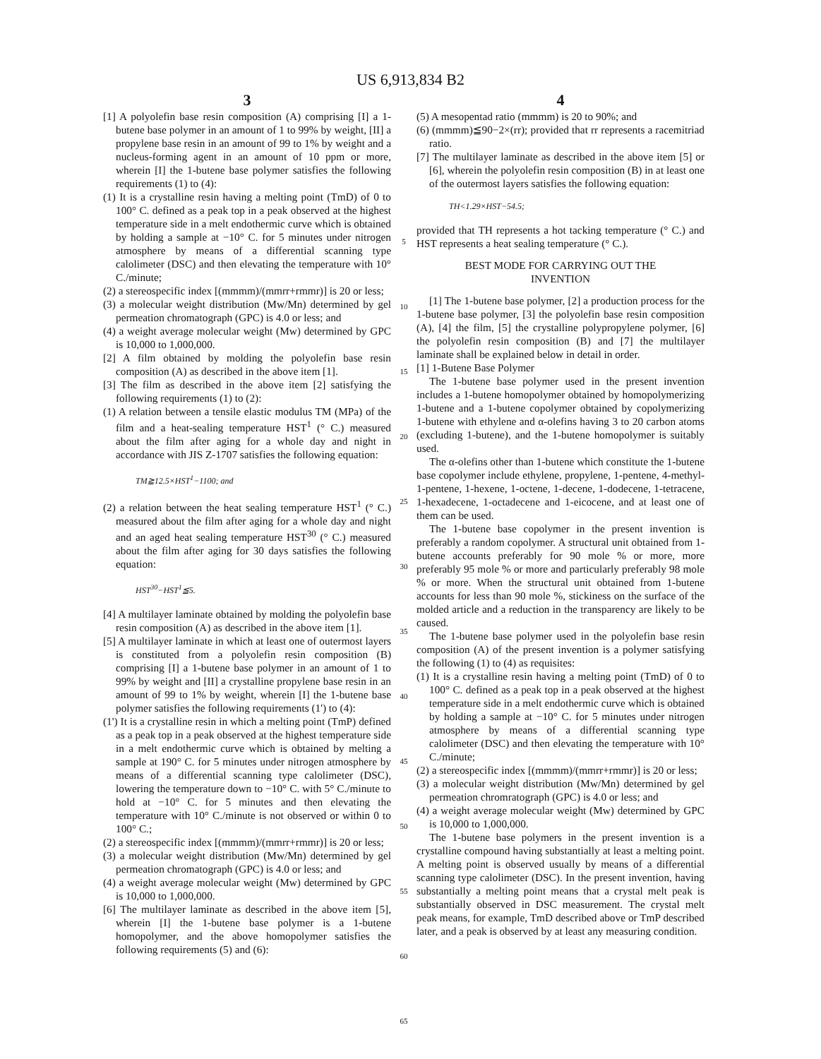US 6,913,834 B2
3
[1] A polyolefin base resin composition (A) comprising [I] a 1-butene base polymer in an amount of 1 to 99% by weight, [II] a propylene base resin in an amount of 99 to 1% by weight and a nucleus-forming agent in an amount of 10 ppm or more, wherein [I] the 1-butene base polymer satisfies the following requirements (1) to (4):
(1) It is a crystalline resin having a melting point (TmD) of 0 to 100° C. defined as a peak top in a peak observed at the highest temperature side in a melt endothermic curve which is obtained by holding a sample at −10° C. for 5 minutes under nitrogen atmosphere by means of a differential scanning type calolimeter (DSC) and then elevating the temperature with 10° C./minute;
(2) a stereospecific index [(mmmm)/(mmrr+rmmr)] is 20 or less;
(3) a molecular weight distribution (Mw/Mn) determined by gel permeation chromatograph (GPC) is 4.0 or less; and
(4) a weight average molecular weight (Mw) determined by GPC is 10,000 to 1,000,000.
[2] A film obtained by molding the polyolefin base resin composition (A) as described in the above item [1].
[3] The film as described in the above item [2] satisfying the following requirements (1) to (2):
(1) A relation between a tensile elastic modulus TM (MPa) of the film and a heat-sealing temperature HST<sup>1</sup> (° C.) measured about the film after aging for a whole day and night in accordance with JIS Z-1707 satisfies the following equation:
TM≧12.5×HST<sup>1</sup>−1100; and
(2) a relation between the heat sealing temperature HST<sup>1</sup> (° C.) measured about the film after aging for a whole day and night and an aged heat sealing temperature HST<sup>30</sup> (° C.) measured about the film after aging for 30 days satisfies the following equation:
HST<sup>30</sup>−HST<sup>1</sup>≦5.
[4] A multilayer laminate obtained by molding the polyolefin base resin composition (A) as described in the above item [1].
[5] A multilayer laminate in which at least one of outermost layers is constituted from a polyolefin resin composition (B) comprising [I] a 1-butene base polymer in an amount of 1 to 99% by weight and [II] a crystalline propylene base resin in an amount of 99 to 1% by weight, wherein [I] the 1-butene base polymer satisfies the following requirements (1') to (4):
(1') It is a crystalline resin in which a melting point (TmP) defined as a peak top in a peak observed at the highest temperature side in a melt endothermic curve which is obtained by melting a sample at 190° C. for 5 minutes under nitrogen atmosphere by means of a differential scanning type calolimeter (DSC), lowering the temperature down to −10° C. with 5° C./minute to hold at −10° C. for 5 minutes and then elevating the temperature with 10° C./minute is not observed or within 0 to 100° C.;
(2) a stereospecific index [(mmmm)/(mmrr+rmmr)] is 20 or less;
(3) a molecular weight distribution (Mw/Mn) determined by gel permeation chromatograph (GPC) is 4.0 or less; and
(4) a weight average molecular weight (Mw) determined by GPC is 10,000 to 1,000,000.
[6] The multilayer laminate as described in the above item [5], wherein [I] the 1-butene base polymer is a 1-butene homopolymer, and the above homopolymer satisfies the following requirements (5) and (6):
5
10
15
20
25
30
35
40
45
50
55
60
65
4
(5) A mesopentad ratio (mmmm) is 20 to 90%; and
(6) (mmmm)≦90−2×(rr); provided that rr represents a racemitriad ratio.
[7] The multilayer laminate as described in the above item [5] or [6], wherein the polyolefin resin composition (B) in at least one of the outermost layers satisfies the following equation:
TH<1.29×HST−54.5;
provided that TH represents a hot tacking temperature (° C.) and HST represents a heat sealing temperature (° C.).
BEST MODE FOR CARRYING OUT THE
INVENTION
[1] The 1-butene base polymer, [2] a production process for the 1-butene base polymer, [3] the polyolefin base resin composition (A), [4] the film, [5] the crystalline polypropylene polymer, [6] the polyolefin resin composition (B) and [7] the multilayer laminate shall be explained below in detail in order.
[1] 1-Butene Base Polymer
The 1-butene base polymer used in the present invention includes a 1-butene homopolymer obtained by homopolymerizing 1-butene and a 1-butene copolymer obtained by copolymerizing 1-butene with ethylene and α-olefins having 3 to 20 carbon atoms (excluding 1-butene), and the 1-butene homopolymer is suitably used.
The α-olefins other than 1-butene which constitute the 1-butene base copolymer include ethylene, propylene, 1-pentene, 4-methyl-1-pentene, 1-hexene, 1-octene, 1-decene, 1-dodecene, 1-tetracene, 1-hexadecene, 1-octadecene and 1-eicocene, and at least one of them can be used.
The 1-butene base copolymer in the present invention is preferably a random copolymer. A structural unit obtained from 1-butene accounts preferably for 90 mole % or more, more preferably 95 mole % or more and particularly preferably 98 mole % or more. When the structural unit obtained from 1-butene accounts for less than 90 mole %, stickiness on the surface of the molded article and a reduction in the transparency are likely to be caused.
The 1-butene base polymer used in the polyolefin base resin composition (A) of the present invention is a polymer satisfying the following (1) to (4) as requisites:
(1) It is a crystalline resin having a melting point (TmD) of 0 to 100° C. defined as a peak top in a peak observed at the highest temperature side in a melt endothermic curve which is obtained by holding a sample at −10° C. for 5 minutes under nitrogen atmosphere by means of a differential scanning type calolimeter (DSC) and then elevating the temperature with 10° C./minute;
(2) a stereospecific index [(mmmm)/(mmrr+rmmr)] is 20 or less;
(3) a molecular weight distribution (Mw/Mn) determined by gel permeation chromratograph (GPC) is 4.0 or less; and
(4) a weight average molecular weight (Mw) determined by GPC is 10,000 to 1,000,000.
The 1-butene base polymers in the present invention is a crystalline compound having substantially at least a melting point. A melting point is observed usually by means of a differential scanning type calolimeter (DSC). In the present invention, having substantially a melting point means that a crystal melt peak is substantially observed in DSC measurement. The crystal melt peak means, for example, TmD described above or TmP described later, and a peak is observed by at least any measuring condition.